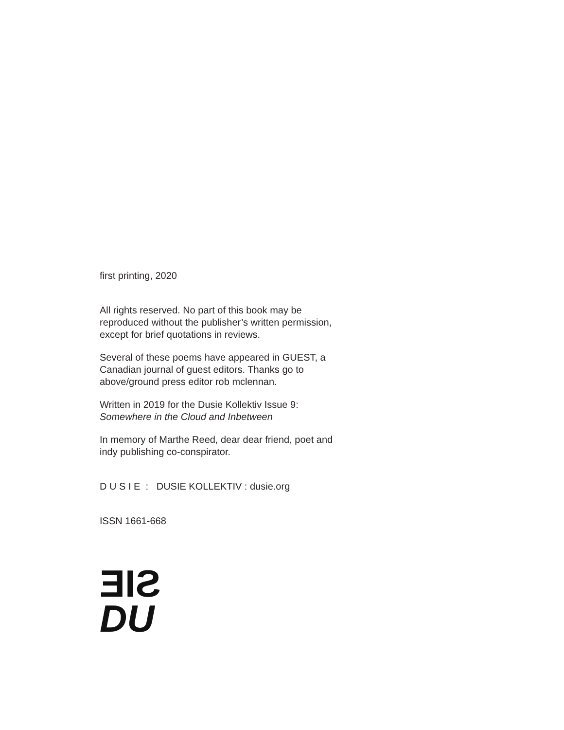first printing, 2020
All rights reserved. No part of this book may be reproduced without the publisher’s written permission, except for brief quotations in reviews.
Several of these poems have appeared in GUEST, a Canadian journal of guest editors. Thanks go to above/ground press editor rob mclennan.
Written in 2019 for the Dusie Kollektiv Issue 9:
Somewhere in the Cloud and Inbetween
In memory of Marthe Reed, dear dear friend, poet and indy publishing co-conspirator.
D U S I E : DUSIE KOLLEKTIV : dusie.org
ISSN 1661-668
SIE
DU